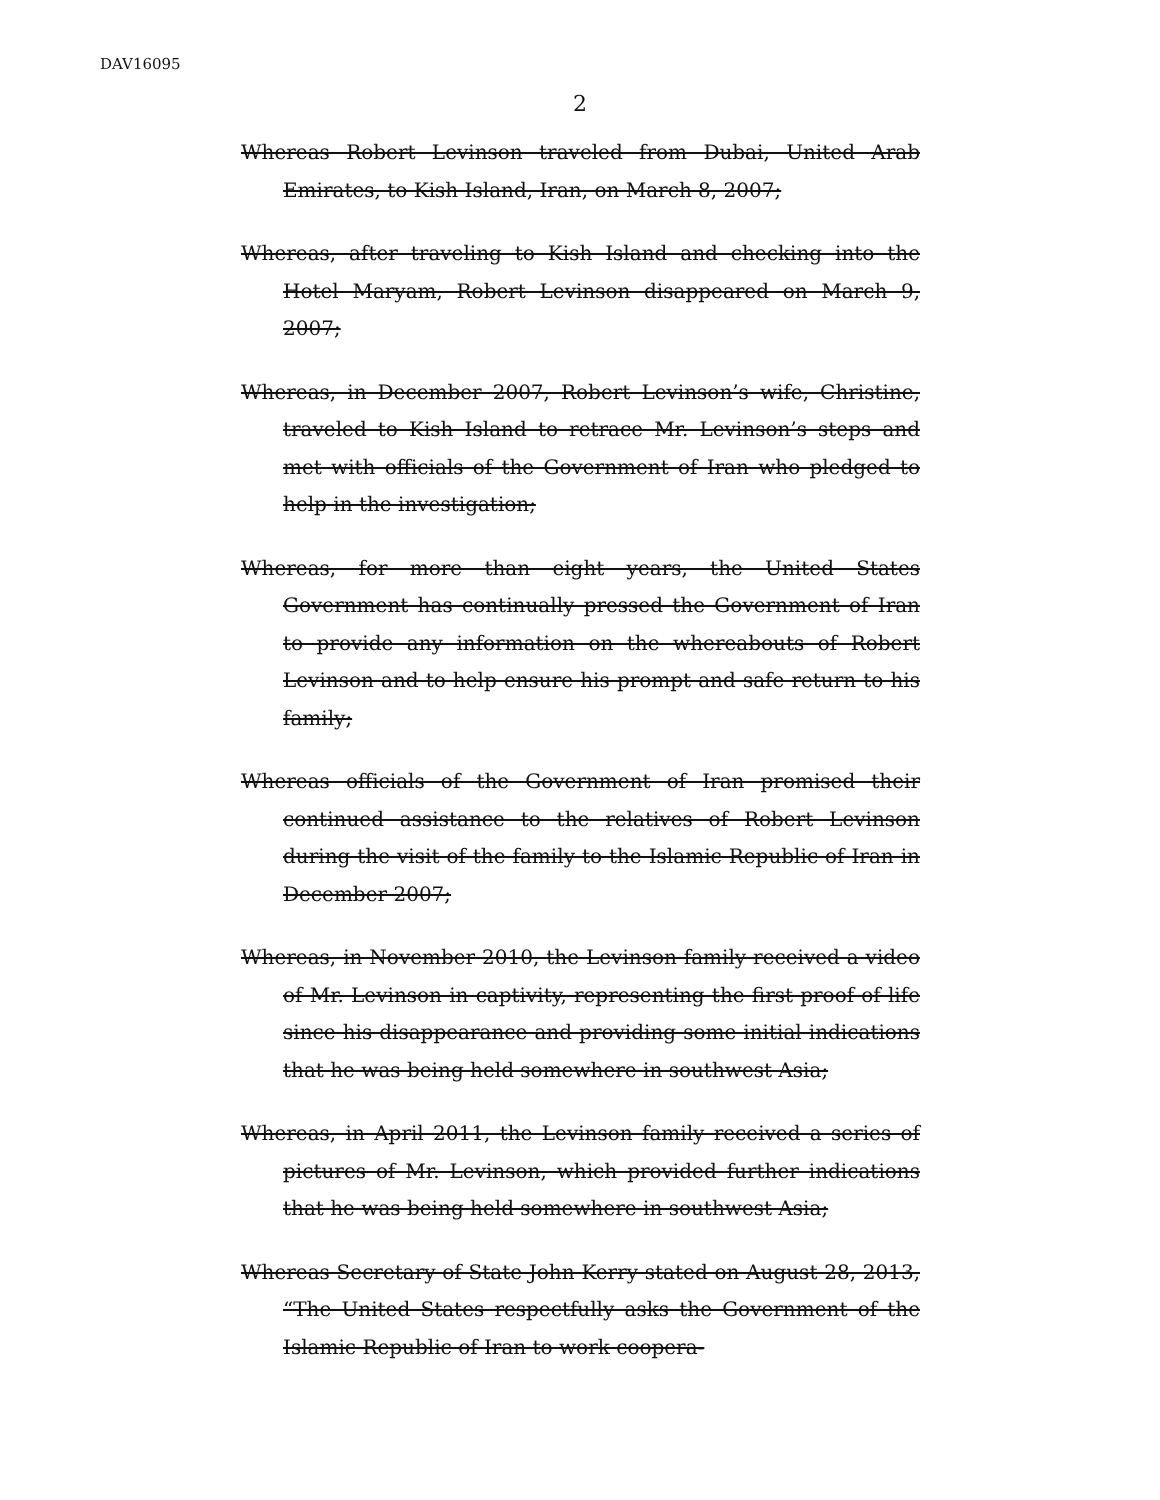DAV16095
2
Whereas Robert Levinson traveled from Dubai, United Arab Emirates, to Kish Island, Iran, on March 8, 2007;
Whereas, after traveling to Kish Island and checking into the Hotel Maryam, Robert Levinson disappeared on March 9, 2007;
Whereas, in December 2007, Robert Levinson’s wife, Christine, traveled to Kish Island to retrace Mr. Levinson’s steps and met with officials of the Government of Iran who pledged to help in the investigation;
Whereas, for more than eight years, the United States Government has continually pressed the Government of Iran to provide any information on the whereabouts of Robert Levinson and to help ensure his prompt and safe return to his family;
Whereas officials of the Government of Iran promised their continued assistance to the relatives of Robert Levinson during the visit of the family to the Islamic Republic of Iran in December 2007;
Whereas, in November 2010, the Levinson family received a video of Mr. Levinson in captivity, representing the first proof of life since his disappearance and providing some initial indications that he was being held somewhere in southwest Asia;
Whereas, in April 2011, the Levinson family received a series of pictures of Mr. Levinson, which provided further indications that he was being held somewhere in southwest Asia;
Whereas Secretary of State John Kerry stated on August 28, 2013, “The United States respectfully asks the Government of the Islamic Republic of Iran to work coopera-